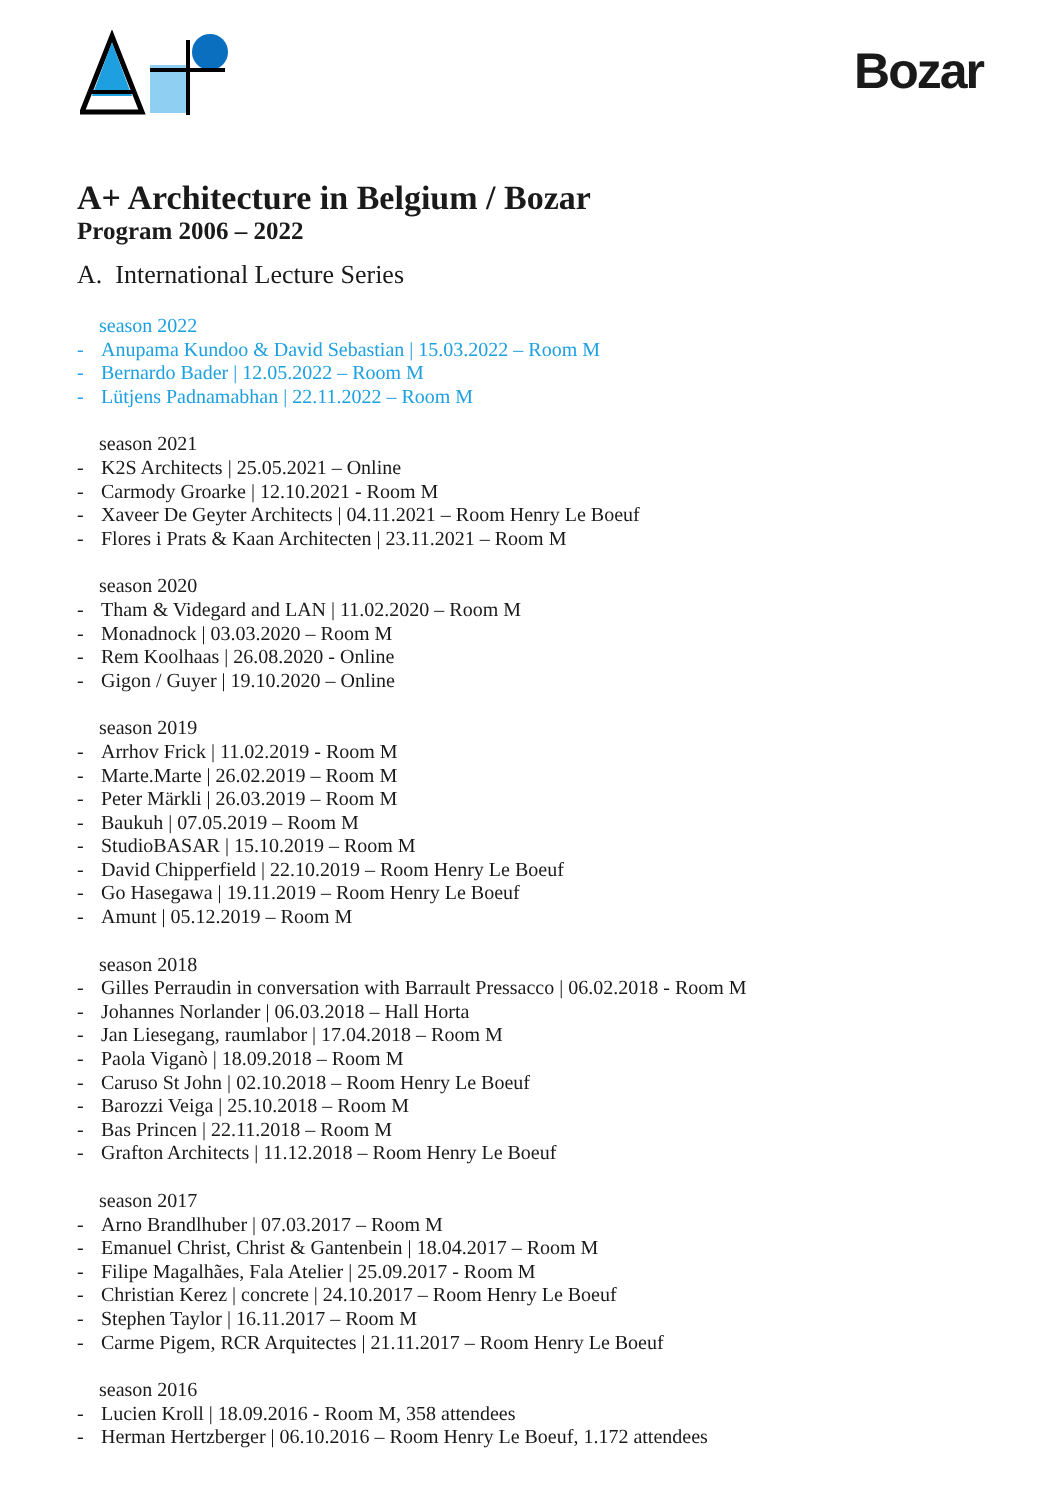Bozar
A+ Architecture in Belgium / Bozar
Program 2006 – 2022
A. International Lecture Series
season 2022
- Anupama Kundoo & David Sebastian | 15.03.2022 – Room M
- Bernardo Bader | 12.05.2022 – Room M
- Lütjens Padnamabhan | 22.11.2022 – Room M
season 2021
- K2S Architects | 25.05.2021 – Online
- Carmody Groarke | 12.10.2021 - Room M
- Xaveer De Geyter Architects | 04.11.2021 – Room Henry Le Boeuf
- Flores i Prats & Kaan Architecten | 23.11.2021 – Room M
season 2020
- Tham & Videgard and LAN | 11.02.2020 – Room M
- Monadnock | 03.03.2020 – Room M
- Rem Koolhaas | 26.08.2020 - Online
- Gigon / Guyer | 19.10.2020 – Online
season 2019
- Arrhov Frick | 11.02.2019 - Room M
- Marte.Marte | 26.02.2019 – Room M
- Peter Märkli | 26.03.2019 – Room M
- Baukuh | 07.05.2019 – Room M
- StudioBASAR | 15.10.2019 – Room M
- David Chipperfield | 22.10.2019 – Room Henry Le Boeuf
- Go Hasegawa | 19.11.2019 – Room Henry Le Boeuf
- Amunt | 05.12.2019 – Room M
season 2018
- Gilles Perraudin in conversation with Barrault Pressacco | 06.02.2018 - Room M
- Johannes Norlander | 06.03.2018 – Hall Horta
- Jan Liesegang, raumlabor | 17.04.2018 – Room M
- Paola Viganò | 18.09.2018 – Room M
- Caruso St John | 02.10.2018 – Room Henry Le Boeuf
- Barozzi Veiga | 25.10.2018 – Room M
- Bas Princen | 22.11.2018 – Room M
- Grafton Architects | 11.12.2018 – Room Henry Le Boeuf
season 2017
- Arno Brandlhuber | 07.03.2017 – Room M
- Emanuel Christ, Christ & Gantenbein | 18.04.2017 – Room M
- Filipe Magalhães, Fala Atelier | 25.09.2017 - Room M
- Christian Kerez | concrete | 24.10.2017 – Room Henry Le Boeuf
- Stephen Taylor | 16.11.2017 – Room M
- Carme Pigem, RCR Arquitectes | 21.11.2017 – Room Henry Le Boeuf
season 2016
- Lucien Kroll | 18.09.2016 - Room M, 358 attendees
- Herman Hertzberger | 06.10.2016 – Room Henry Le Boeuf, 1.172 attendees